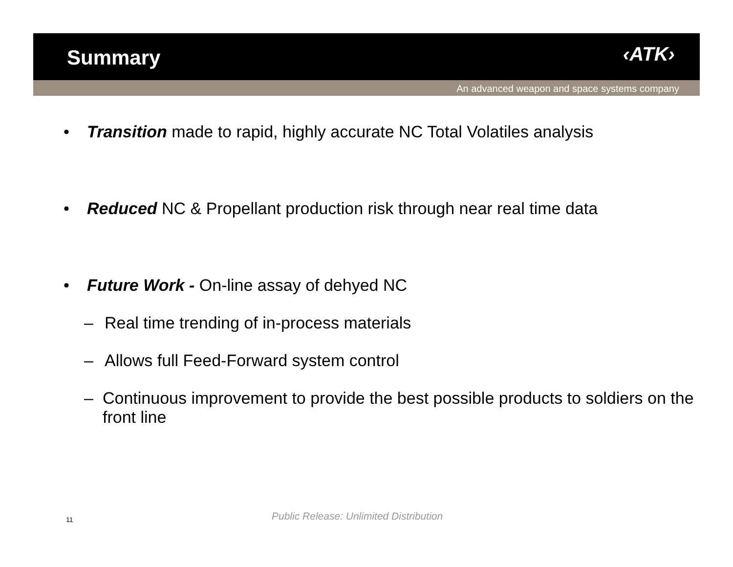Summary ‹ATK›
An advanced weapon and space systems company
• Transition made to rapid, highly accurate NC Total Volatiles analysis
• Reduced NC & Propellant production risk through near real time data
• Future Work - On-line assay of dehyed NC
– Real time trending of in-process materials
– Allows full Feed-Forward system control
– Continuous improvement to provide the best possible products to soldiers on the front line
11
Public Release: Unlimited Distribution